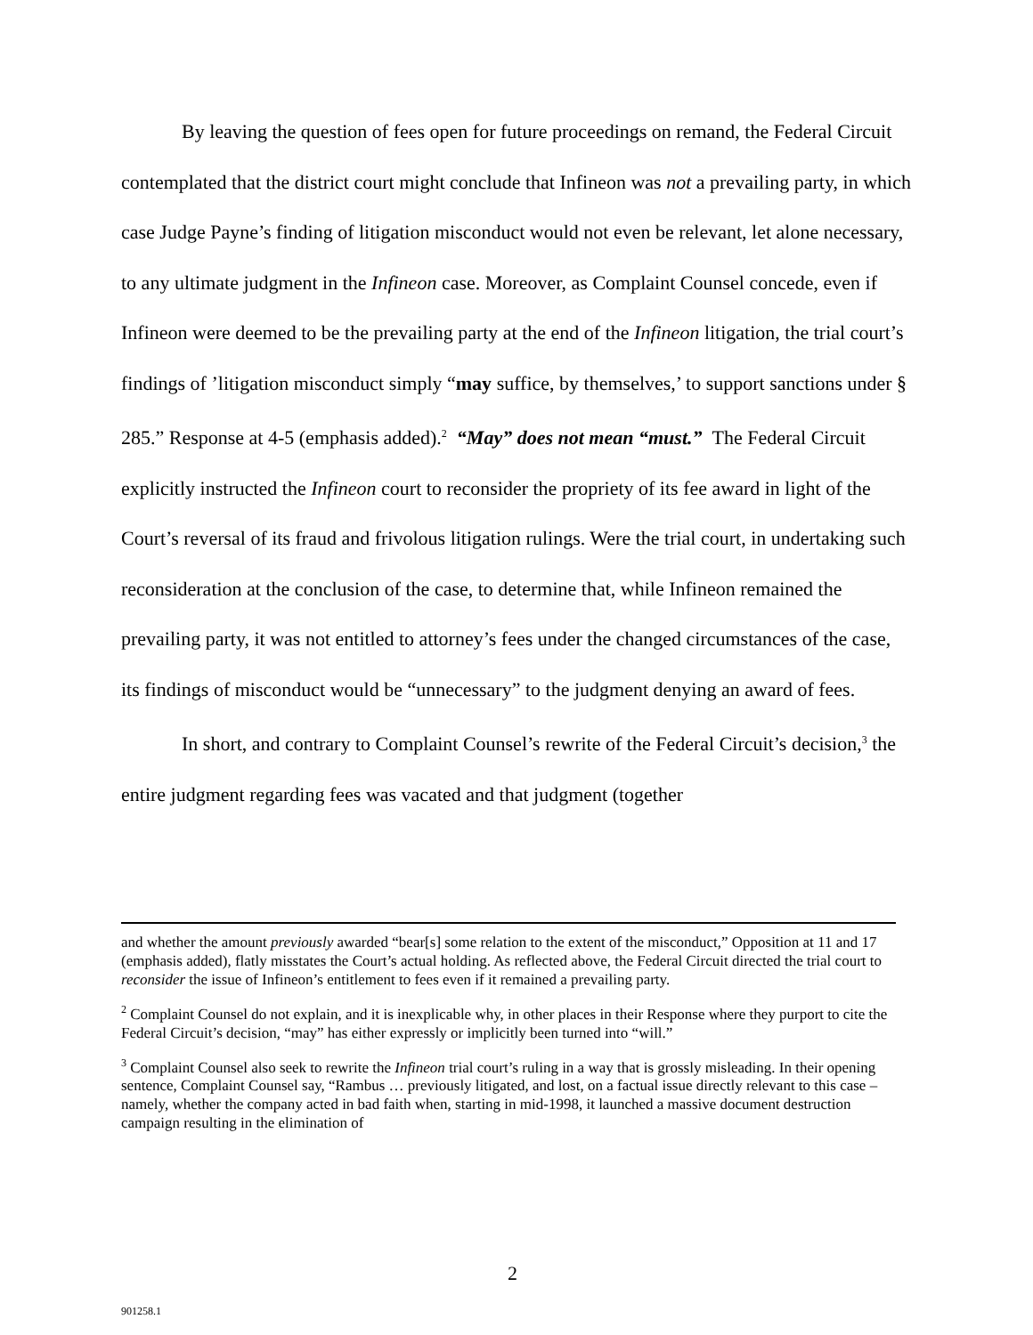By leaving the question of fees open for future proceedings on remand, the Federal Circuit contemplated that the district court might conclude that Infineon was not a prevailing party, in which case Judge Payne’s finding of litigation misconduct would not even be relevant, let alone necessary, to any ultimate judgment in the Infineon case. Moreover, as Complaint Counsel concede, even if Infineon were deemed to be the prevailing party at the end of the Infineon litigation, the trial court’s findings of ’litigation misconduct simply “may suffice, by themselves,’ to support sanctions under § 285.” Response at 4-5 (emphasis added).<sup>2</sup> “May” does not mean “must.” The Federal Circuit explicitly instructed the Infineon court to reconsider the propriety of its fee award in light of the Court’s reversal of its fraud and frivolous litigation rulings. Were the trial court, in undertaking such reconsideration at the conclusion of the case, to determine that, while Infineon remained the prevailing party, it was not entitled to attorney’s fees under the changed circumstances of the case, its findings of misconduct would be “unnecessary” to the judgment denying an award of fees.
In short, and contrary to Complaint Counsel’s rewrite of the Federal Circuit’s decision,<sup>3</sup> the entire judgment regarding fees was vacated and that judgment (together
and whether the amount previously awarded “bear[s] some relation to the extent of the misconduct,” Opposition at 11 and 17 (emphasis added), flatly misstates the Court’s actual holding. As reflected above, the Federal Circuit directed the trial court to reconsider the issue of Infineon’s entitlement to fees even if it remained a prevailing party.
<sup>2</sup> Complaint Counsel do not explain, and it is inexplicable why, in other places in their Response where they purport to cite the Federal Circuit’s decision, “may” has either expressly or implicitly been turned into “will.”
<sup>3</sup> Complaint Counsel also seek to rewrite the Infineon trial court’s ruling in a way that is grossly misleading. In their opening sentence, Complaint Counsel say, “Rambus … previously litigated, and lost, on a factual issue directly relevant to this case – namely, whether the company acted in bad faith when, starting in mid-1998, it launched a massive document destruction campaign resulting in the elimination of
2
901258.1